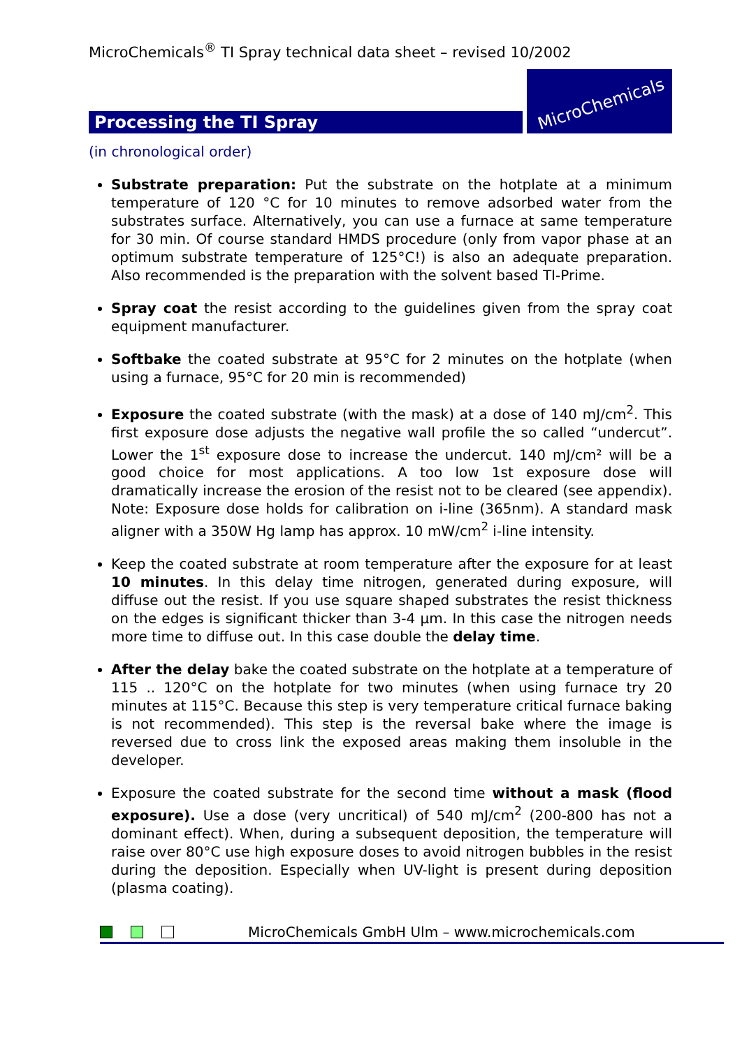MicroChemicals<sup>®</sup> TI Spray technical data sheet – revised 10/2002
Processing the TI Spray
MicroChemicals
(in chronological order)
Substrate preparation: Put the substrate on the hotplate at a minimum temperature of 120 °C for 10 minutes to remove adsorbed water from the substrates surface. Alternatively, you can use a furnace at same temperature for 30 min. Of course standard HMDS procedure (only from vapor phase at an optimum substrate temperature of 125°C!) is also an adequate preparation. Also recommended is the preparation with the solvent based TI-Prime.
Spray coat the resist according to the guidelines given from the spray coat equipment manufacturer.
Softbake the coated substrate at 95°C for 2 minutes on the hotplate (when using a furnace, 95°C for 20 min is recommended)
Exposure the coated substrate (with the mask) at a dose of 140 mJ/cm<sup>2</sup>. This first exposure dose adjusts the negative wall profile the so called “undercut”. Lower the 1<sup>st</sup> exposure dose to increase the undercut. 140 mJ/cm² will be a good choice for most applications. A too low 1st exposure dose will dramatically increase the erosion of the resist not to be cleared (see appendix). Note: Exposure dose holds for calibration on i-line (365nm). A standard mask aligner with a 350W Hg lamp has approx. 10 mW/cm<sup>2</sup> i-line intensity.
Keep the coated substrate at room temperature after the exposure for at least 10 minutes. In this delay time nitrogen, generated during exposure, will diffuse out the resist. If you use square shaped substrates the resist thickness on the edges is significant thicker than 3-4 µm. In this case the nitrogen needs more time to diffuse out. In this case double the delay time.
After the delay bake the coated substrate on the hotplate at a temperature of 115 .. 120°C on the hotplate for two minutes (when using furnace try 20 minutes at 115°C. Because this step is very temperature critical furnace baking is not recommended). This step is the reversal bake where the image is reversed due to cross link the exposed areas making them insoluble in the developer.
Exposure the coated substrate for the second time without a mask (flood exposure). Use a dose (very uncritical) of 540 mJ/cm<sup>2</sup> (200-800 has not a dominant effect). When, during a subsequent deposition, the temperature will raise over 80°C use high exposure doses to avoid nitrogen bubbles in the resist during the deposition. Especially when UV-light is present during deposition (plasma coating).
MicroChemicals GmbH Ulm – www.microchemicals.com